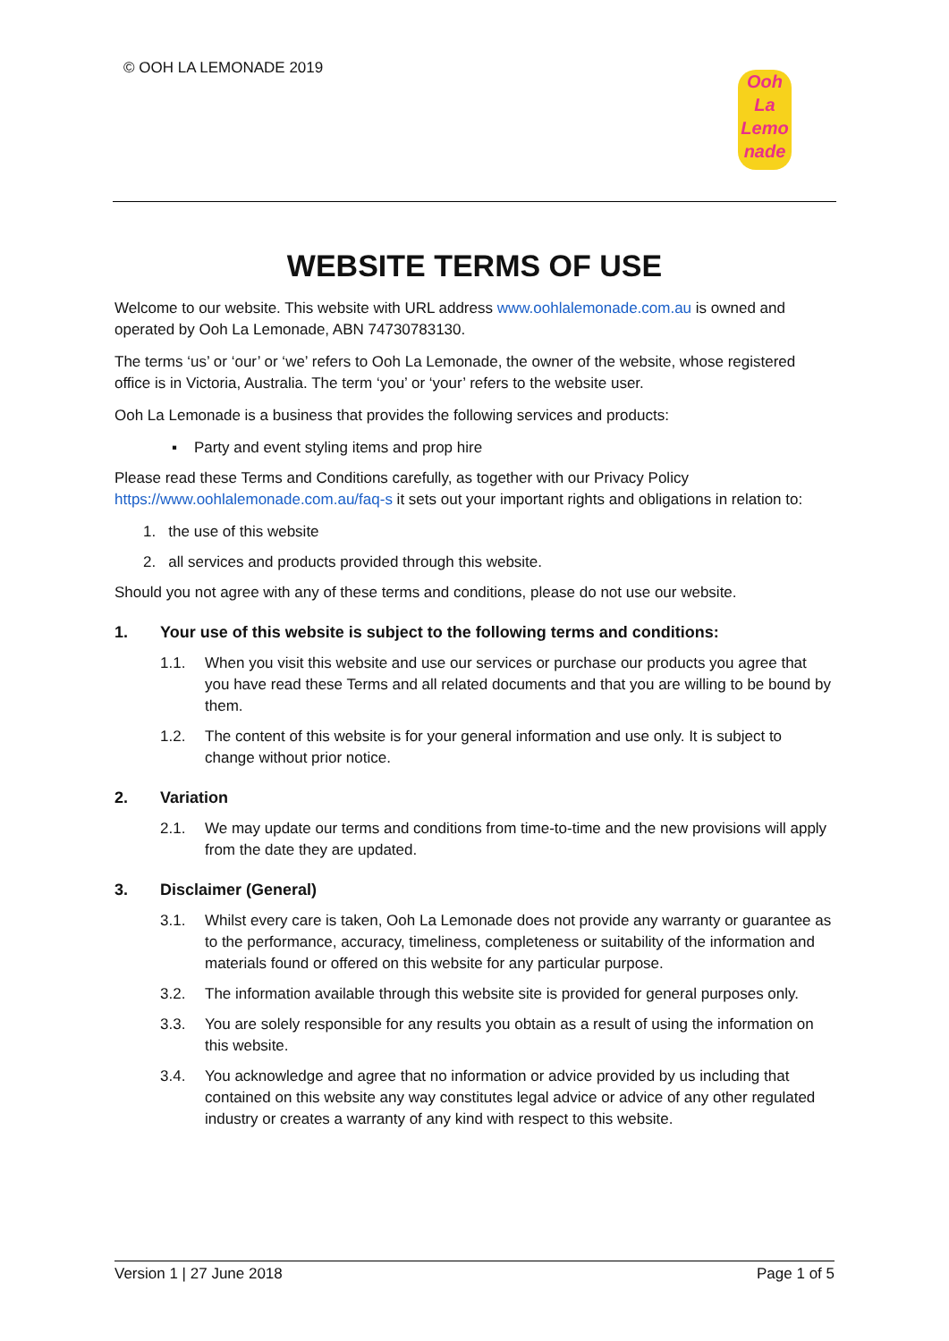© OOH LA LEMONADE 2019
Ooh
La
Lemo
nade
WEBSITE TERMS OF USE
Welcome to our website. This website with URL address www.oohlalemonade.com.au is owned and operated by Ooh La Lemonade, ABN 74730783130.
The terms ‘us’ or ‘our’ or ‘we’ refers to Ooh La Lemonade, the owner of the website, whose registered office is in Victoria, Australia. The term ‘you’ or ‘your’ refers to the website user.
Ooh La Lemonade is a business that provides the following services and products:
▪ Party and event styling items and prop hire
Please read these Terms and Conditions carefully, as together with our Privacy Policy https://www.oohlalemonade.com.au/faq-s it sets out your important rights and obligations in relation to:
1. the use of this website
2. all services and products provided through this website.
Should you not agree with any of these terms and conditions, please do not use our website.
1. Your use of this website is subject to the following terms and conditions:
1.1. When you visit this website and use our services or purchase our products you agree that you have read these Terms and all related documents and that you are willing to be bound by them.
1.2. The content of this website is for your general information and use only. It is subject to change without prior notice.
2. Variation
2.1. We may update our terms and conditions from time-to-time and the new provisions will apply from the date they are updated.
3. Disclaimer (General)
3.1. Whilst every care is taken, Ooh La Lemonade does not provide any warranty or guarantee as to the performance, accuracy, timeliness, completeness or suitability of the information and materials found or offered on this website for any particular purpose.
3.2. The information available through this website site is provided for general purposes only.
3.3. You are solely responsible for any results you obtain as a result of using the information on this website.
3.4. You acknowledge and agree that no information or advice provided by us including that contained on this website any way constitutes legal advice or advice of any other regulated industry or creates a warranty of any kind with respect to this website.
Version 1 | 27 June 2018 Page 1 of 5